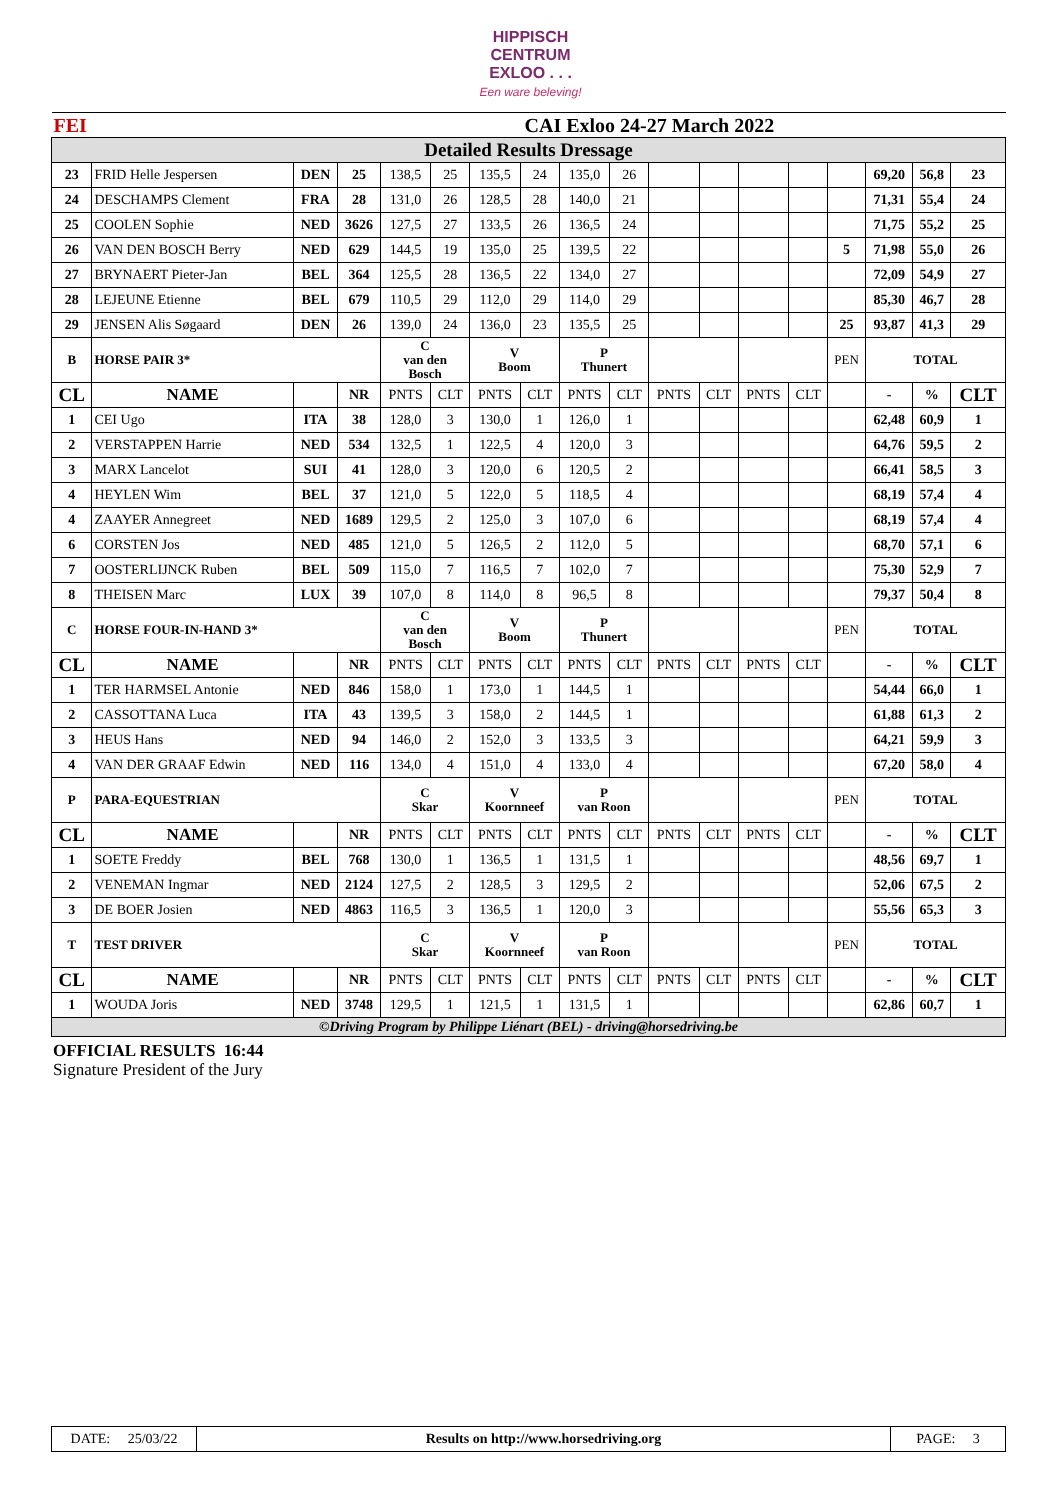HIPPISCH
CENTRUM
EXLOO . . .
Een ware beleving!
| FEI | | CAI Exloo 24-27 March 2022 | | | | | | | | | | | | | | | |
| Detailed Results Dressage | | | | | | | | | | | | | | | | | |
| 23 | FRID Helle Jespersen | DEN | 25 | 138,5 | 25 | 135,5 | 24 | 135,0 | 26 | | | | | | 69,20 | 56,8 | 23 |
| 24 | DESCHAMPS Clement | FRA | 28 | 131,0 | 26 | 128,5 | 28 | 140,0 | 21 | | | | | | 71,31 | 55,4 | 24 |
| 25 | COOLEN Sophie | NED | 3626 | 127,5 | 27 | 133,5 | 26 | 136,5 | 24 | | | | | | 71,75 | 55,2 | 25 |
| 26 | VAN DEN BOSCH Berry | NED | 629 | 144,5 | 19 | 135,0 | 25 | 139,5 | 22 | | | | | 5 | 71,98 | 55,0 | 26 |
| 27 | BRYNAERT Pieter-Jan | BEL | 364 | 125,5 | 28 | 136,5 | 22 | 134,0 | 27 | | | | | | 72,09 | 54,9 | 27 |
| 28 | LEJEUNE Etienne | BEL | 679 | 110,5 | 29 | 112,0 | 29 | 114,0 | 29 | | | | | | 85,30 | 46,7 | 28 |
| 29 | JENSEN Alis Søgaard | DEN | 26 | 139,0 | 24 | 136,0 | 23 | 135,5 | 25 | | | | | 25 | 93,87 | 41,3 | 29 |
| B | HORSE PAIR 3* | | | C van den Bosch | | V Boom | | P Thunert | | | | | | PEN | TOTAL | | |
| CL | NAME | | NR | PNTS | CLT | PNTS | CLT | PNTS | CLT | PNTS | CLT | PNTS | CLT | | - | % | CLT |
| 1 | CEI Ugo | ITA | 38 | 128,0 | 3 | 130,0 | 1 | 126,0 | 1 | | | | | | 62,48 | 60,9 | 1 |
| 2 | VERSTAPPEN Harrie | NED | 534 | 132,5 | 1 | 122,5 | 4 | 120,0 | 3 | | | | | | 64,76 | 59,5 | 2 |
| 3 | MARX Lancelot | SUI | 41 | 128,0 | 3 | 120,0 | 6 | 120,5 | 2 | | | | | | 66,41 | 58,5 | 3 |
| 4 | HEYLEN Wim | BEL | 37 | 121,0 | 5 | 122,0 | 5 | 118,5 | 4 | | | | | | 68,19 | 57,4 | 4 |
| 4 | ZAAYER Annegreet | NED | 1689 | 129,5 | 2 | 125,0 | 3 | 107,0 | 6 | | | | | | 68,19 | 57,4 | 4 |
| 6 | CORSTEN Jos | NED | 485 | 121,0 | 5 | 126,5 | 2 | 112,0 | 5 | | | | | | 68,70 | 57,1 | 6 |
| 7 | OOSTERLIJNCK Ruben | BEL | 509 | 115,0 | 7 | 116,5 | 7 | 102,0 | 7 | | | | | | 75,30 | 52,9 | 7 |
| 8 | THEISEN Marc | LUX | 39 | 107,0 | 8 | 114,0 | 8 | 96,5 | 8 | | | | | | 79,37 | 50,4 | 8 |
| C | HORSE FOUR-IN-HAND 3* | | | C van den Bosch | | V Boom | | P Thunert | | | | | | PEN | TOTAL | | |
| CL | NAME | | NR | PNTS | CLT | PNTS | CLT | PNTS | CLT | PNTS | CLT | PNTS | CLT | | - | % | CLT |
| 1 | TER HARMSEL Antonie | NED | 846 | 158,0 | 1 | 173,0 | 1 | 144,5 | 1 | | | | | | 54,44 | 66,0 | 1 |
| 2 | CASSOTTANA Luca | ITA | 43 | 139,5 | 3 | 158,0 | 2 | 144,5 | 1 | | | | | | 61,88 | 61,3 | 2 |
| 3 | HEUS Hans | NED | 94 | 146,0 | 2 | 152,0 | 3 | 133,5 | 3 | | | | | | 64,21 | 59,9 | 3 |
| 4 | VAN DER GRAAF Edwin | NED | 116 | 134,0 | 4 | 151,0 | 4 | 133,0 | 4 | | | | | | 67,20 | 58,0 | 4 |
| P | PARA-EQUESTRIAN | | | C Skar | | V Koornneef | | P van Roon | | | | | | PEN | TOTAL | | |
| CL | NAME | | NR | PNTS | CLT | PNTS | CLT | PNTS | CLT | PNTS | CLT | PNTS | CLT | | - | % | CLT |
| 1 | SOETE Freddy | BEL | 768 | 130,0 | 1 | 136,5 | 1 | 131,5 | 1 | | | | | | 48,56 | 69,7 | 1 |
| 2 | VENEMAN Ingmar | NED | 2124 | 127,5 | 2 | 128,5 | 3 | 129,5 | 2 | | | | | | 52,06 | 67,5 | 2 |
| 3 | DE BOER Josien | NED | 4863 | 116,5 | 3 | 136,5 | 1 | 120,0 | 3 | | | | | | 55,56 | 65,3 | 3 |
| T | TEST DRIVER | | | C Skar | | V Koornneef | | P van Roon | | | | | | PEN | TOTAL | | |
| CL | NAME | | NR | PNTS | CLT | PNTS | CLT | PNTS | CLT | PNTS | CLT | PNTS | CLT | | - | % | CLT |
| 1 | WOUDA Joris | NED | 3748 | 129,5 | 1 | 121,5 | 1 | 131,5 | 1 | | | | | | 62,86 | 60,7 | 1 |
| ©Driving Program by Philippe Liénart (BEL) - driving@horsedriving.be | | | | | | | | | | | | | | | | | |
OFFICIAL RESULTS 16:44
Signature President of the Jury
| DATE: 25/03/22 | Results on http://www.horsedriving.org | PAGE: 3 |